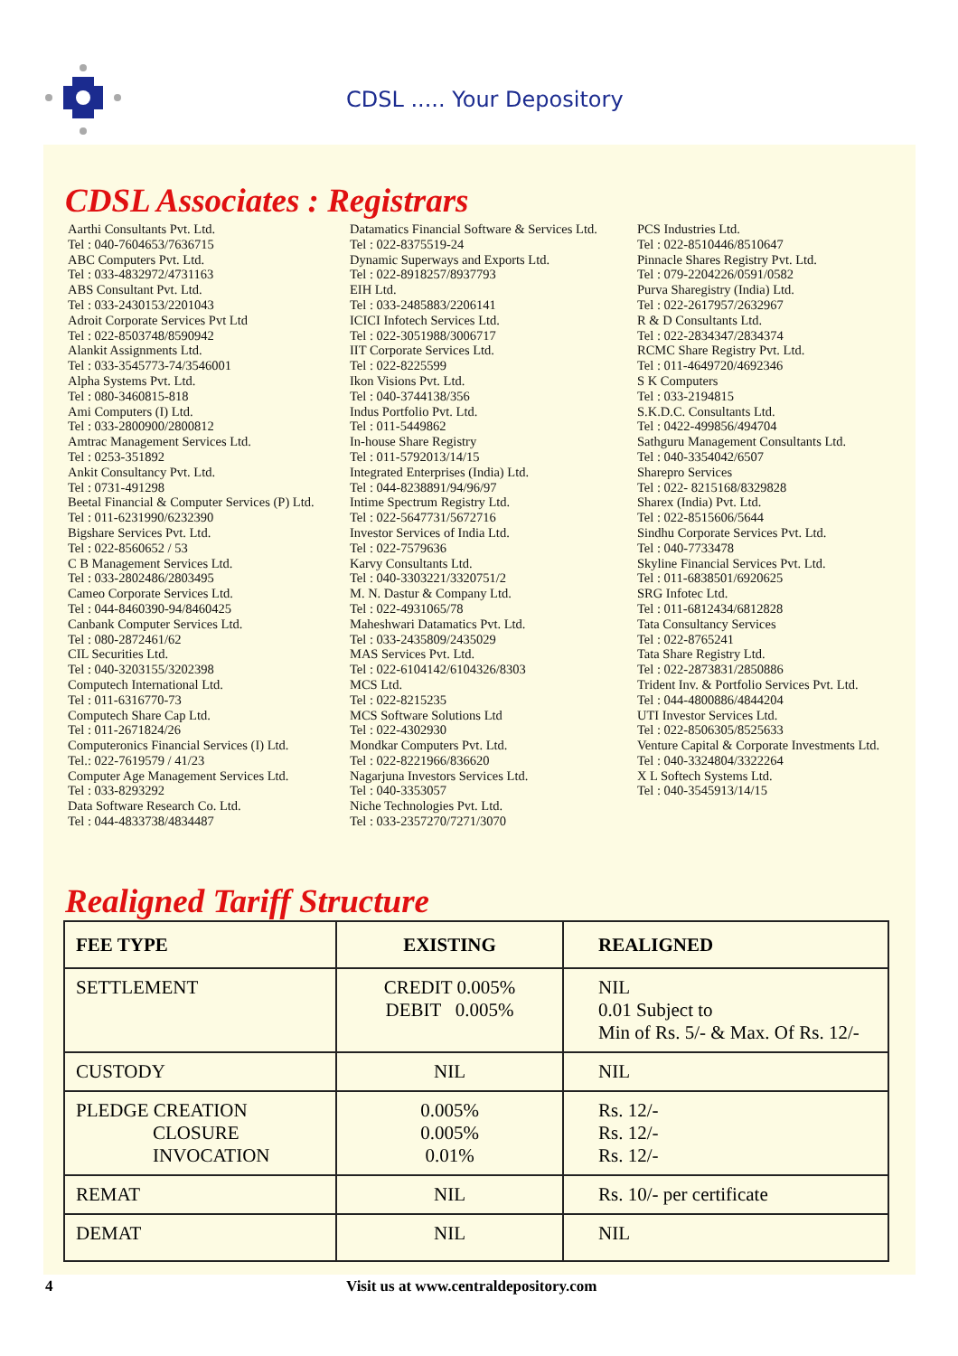CDSL ..... Your Depository
CDSL Associates : Registrars
Aarthi Consultants Pvt. Ltd. Tel : 040-7604653/7636715 ABC Computers Pvt. Ltd. Tel : 033-4832972/4731163 ABS Consultant Pvt. Ltd. Tel : 033-2430153/2201043 Adroit Corporate Services Pvt Ltd Tel : 022-8503748/8590942 Alankit Assignments Ltd. Tel : 033-3545773-74/3546001 Alpha Systems Pvt. Ltd. Tel : 080-3460815-818 Ami Computers (I) Ltd. Tel : 033-2800900/2800812 Amtrac Management Services Ltd. Tel : 0253-351892 Ankit Consultancy Pvt. Ltd. Tel : 0731-491298 Beetal Financial & Computer Services (P) Ltd. Tel : 011-6231990/6232390 Bigshare Services Pvt. Ltd. Tel : 022-8560652 / 53 C B Management Services Ltd. Tel : 033-2802486/2803495 Cameo Corporate Services Ltd. Tel : 044-8460390-94/8460425 Canbank Computer Services Ltd. Tel : 080-2872461/62 CIL Securities Ltd. Tel : 040-3203155/3202398 Computech International Ltd. Tel : 011-6316770-73 Computech Share Cap Ltd. Tel : 011-2671824/26 Computeronics Financial Services (I) Ltd. Tel.: 022-7619579 / 41/23 Computer Age Management Services Ltd. Tel : 033-8293292 Data Software Research Co. Ltd. Tel : 044-4833738/4834487
Datamatics Financial Software & Services Ltd. Tel : 022-8375519-24 Dynamic Superways and Exports Ltd. Tel : 022-8918257/8937793 EIH Ltd. Tel : 033-2485883/2206141 ICICI Infotech Services Ltd. Tel : 022-3051988/3006717 IIT Corporate Services Ltd. Tel : 022-8225599 Ikon Visions Pvt. Ltd. Tel : 040-3744138/356 Indus Portfolio Pvt. Ltd. Tel : 011-5449862 In-house Share Registry Tel : 011-5792013/14/15 Integrated Enterprises (India) Ltd. Tel : 044-8238891/94/96/97 Intime Spectrum Registry Ltd. Tel : 022-5647731/5672716 Investor Services of India Ltd. Tel : 022-7579636 Karvy Consultants Ltd. Tel : 040-3303221/3320751/2 M. N. Dastur & Company Ltd. Tel : 022-4931065/78 Maheshwari Datamatics Pvt. Ltd. Tel : 033-2435809/2435029 MAS Services Pvt. Ltd. Tel : 022-6104142/6104326/8303 MCS Ltd. Tel : 022-8215235 MCS Software Solutions Ltd Tel : 022-4302930 Mondkar Computers Pvt. Ltd. Tel : 022-8221966/836620 Nagarjuna Investors Services Ltd. Tel : 040-3353057 Niche Technologies Pvt. Ltd. Tel : 033-2357270/7271/3070
PCS Industries Ltd. Tel : 022-8510446/8510647 Pinnacle Shares Registry Pvt. Ltd. Tel : 079-2204226/0591/0582 Purva Sharegistry (India) Ltd. Tel : 022-2617957/2632967 R & D Consultants Ltd. Tel : 022-2834347/2834374 RCMC Share Registry Pvt. Ltd. Tel : 011-4649720/4692346 S K Computers Tel : 033-2194815 S.K.D.C. Consultants Ltd. Tel : 0422-499856/494704 Sathguru Management Consultants Ltd. Tel : 040-3354042/6507 Sharepro Services Tel : 022- 8215168/8329828 Sharex (India) Pvt. Ltd. Tel : 022-8515606/5644 Sindhu Corporate Services Pvt. Ltd. Tel : 040-7733478 Skyline Financial Services Pvt. Ltd. Tel : 011-6838501/6920625 SRG Infotec Ltd. Tel : 011-6812434/6812828 Tata Consultancy Services Tel : 022-8765241 Tata Share Registry Ltd. Tel : 022-2873831/2850886 Trident Inv. & Portfolio Services Pvt. Ltd. Tel : 044-4800886/4844204 UTI Investor Services Ltd. Tel : 022-8506305/8525633 Venture Capital & Corporate Investments Ltd. Tel : 040-3324804/3322264 X L Softech Systems Ltd. Tel : 040-3545913/14/15
Realigned Tariff Structure
| FEE TYPE | EXISTING | REALIGNED |
| --- | --- | --- |
| SETTLEMENT | CREDIT 0.005% DEBIT 0.005% | NIL 0.01 Subject to Min of Rs. 5/- & Max. Of Rs. 12/- |
| CUSTODY | NIL | NIL |
| PLEDGE CREATION CLOSURE INVOCATION | 0.005% 0.005% 0.01% | Rs. 12/- Rs. 12/- Rs. 12/- |
| REMAT | NIL | Rs. 10/- per certificate |
| DEMAT | NIL | NIL |
4
Visit us at www.centraldepository.com